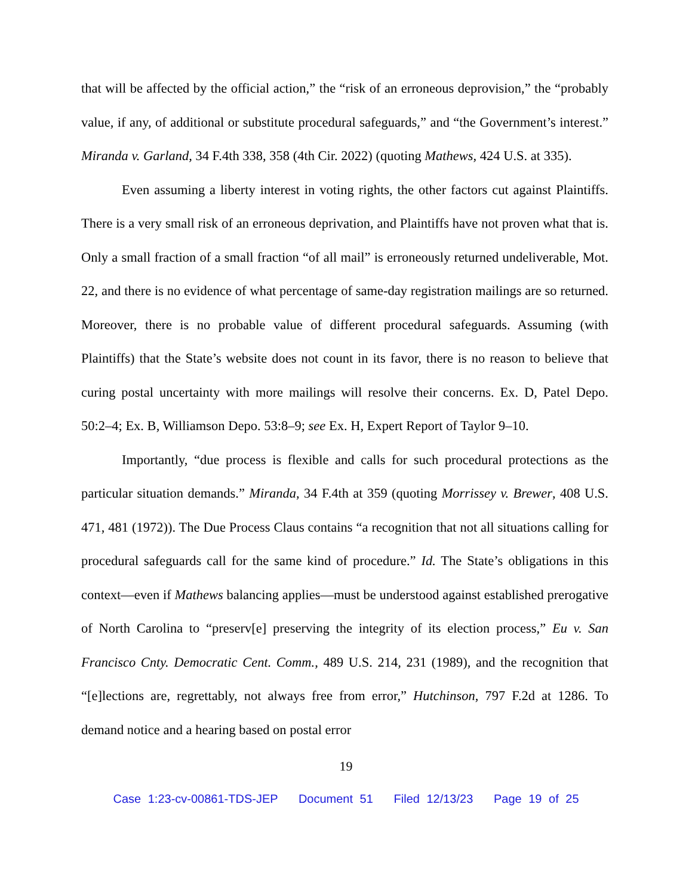that will be affected by the official action,” the “risk of an erroneous deprovision,” the “probably value, if any, of additional or substitute procedural safeguards,” and “the Government’s interest.” Miranda v. Garland, 34 F.4th 338, 358 (4th Cir. 2022) (quoting Mathews, 424 U.S. at 335).
Even assuming a liberty interest in voting rights, the other factors cut against Plaintiffs. There is a very small risk of an erroneous deprivation, and Plaintiffs have not proven what that is. Only a small fraction of a small fraction “of all mail” is erroneously returned undeliverable, Mot. 22, and there is no evidence of what percentage of same-day registration mailings are so returned. Moreover, there is no probable value of different procedural safeguards. Assuming (with Plaintiffs) that the State’s website does not count in its favor, there is no reason to believe that curing postal uncertainty with more mailings will resolve their concerns. Ex. D, Patel Depo. 50:2–4; Ex. B, Williamson Depo. 53:8–9; see Ex. H, Expert Report of Taylor 9–10.
Importantly, “due process is flexible and calls for such procedural protections as the particular situation demands.” Miranda, 34 F.4th at 359 (quoting Morrissey v. Brewer, 408 U.S. 471, 481 (1972)). The Due Process Claus contains “a recognition that not all situations calling for procedural safeguards call for the same kind of procedure.” Id. The State’s obligations in this context—even if Mathews balancing applies—must be understood against established prerogative of North Carolina to “preserv[e] preserving the integrity of its election process,” Eu v. San Francisco Cnty. Democratic Cent. Comm., 489 U.S. 214, 231 (1989), and the recognition that “[e]lections are, regrettably, not always free from error,” Hutchinson, 797 F.2d at 1286. To demand notice and a hearing based on postal error
19
Case 1:23-cv-00861-TDS-JEP Document 51 Filed 12/13/23 Page 19 of 25